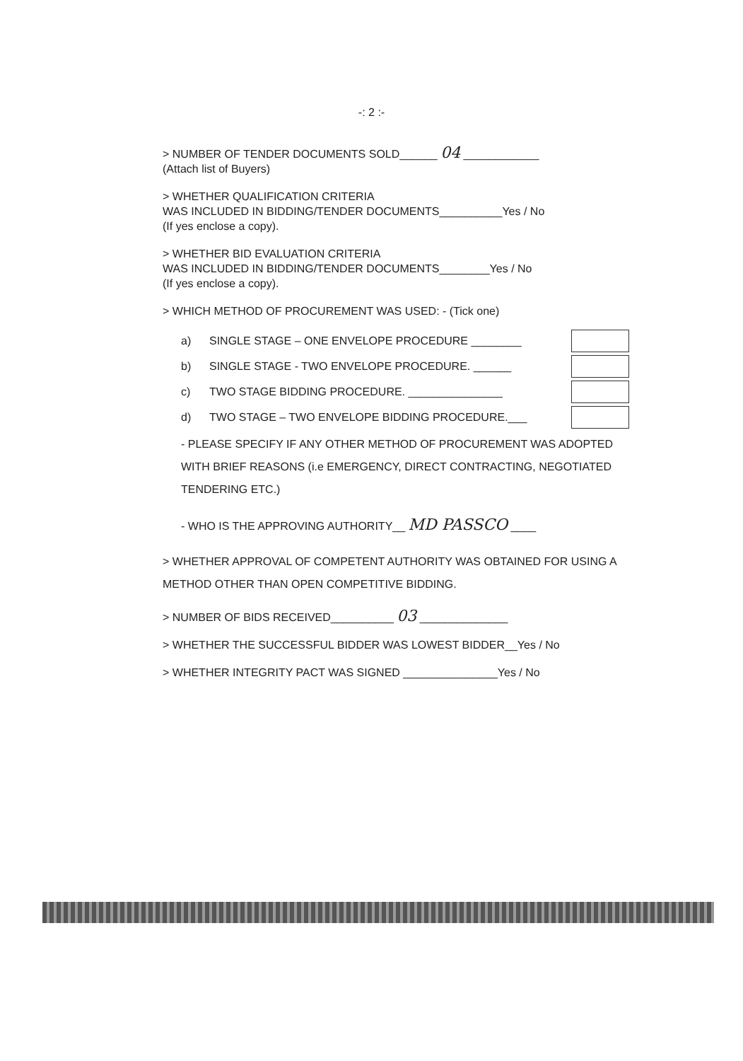-: 2 :-
> NUMBER OF TENDER DOCUMENTS SOLD______ 04 ____________
(Attach list of Buyers)
> WHETHER QUALIFICATION CRITERIA
WAS INCLUDED IN BIDDING/TENDER DOCUMENTS__________Yes / No
(If yes enclose a copy).
> WHETHER BID EVALUATION CRITERIA
WAS INCLUDED IN BIDDING/TENDER DOCUMENTS________Yes / No
(If yes enclose a copy).
> WHICH METHOD OF PROCUREMENT WAS USED: - (Tick one)
a) SINGLE STAGE – ONE ENVELOPE PROCEDURE ________
b) SINGLE STAGE - TWO ENVELOPE PROCEDURE. ______
c) TWO STAGE BIDDING PROCEDURE. _______________
d) TWO STAGE – TWO ENVELOPE BIDDING PROCEDURE.___
- PLEASE SPECIFY IF ANY OTHER METHOD OF PROCUREMENT WAS ADOPTED WITH BRIEF REASONS (i.e EMERGENCY, DIRECT CONTRACTING, NEGOTIATED TENDERING ETC.)
- WHO IS THE APPROVING AUTHORITY__ MD PASSCO ____
> WHETHER APPROVAL OF COMPETENT AUTHORITY WAS OBTAINED FOR USING A METHOD OTHER THAN OPEN COMPETITIVE BIDDING.
> NUMBER OF BIDS RECEIVED__________ 03 ______________
> WHETHER THE SUCCESSFUL BIDDER WAS LOWEST BIDDER__Yes / No
> WHETHER INTEGRITY PACT WAS SIGNED _______________Yes / No